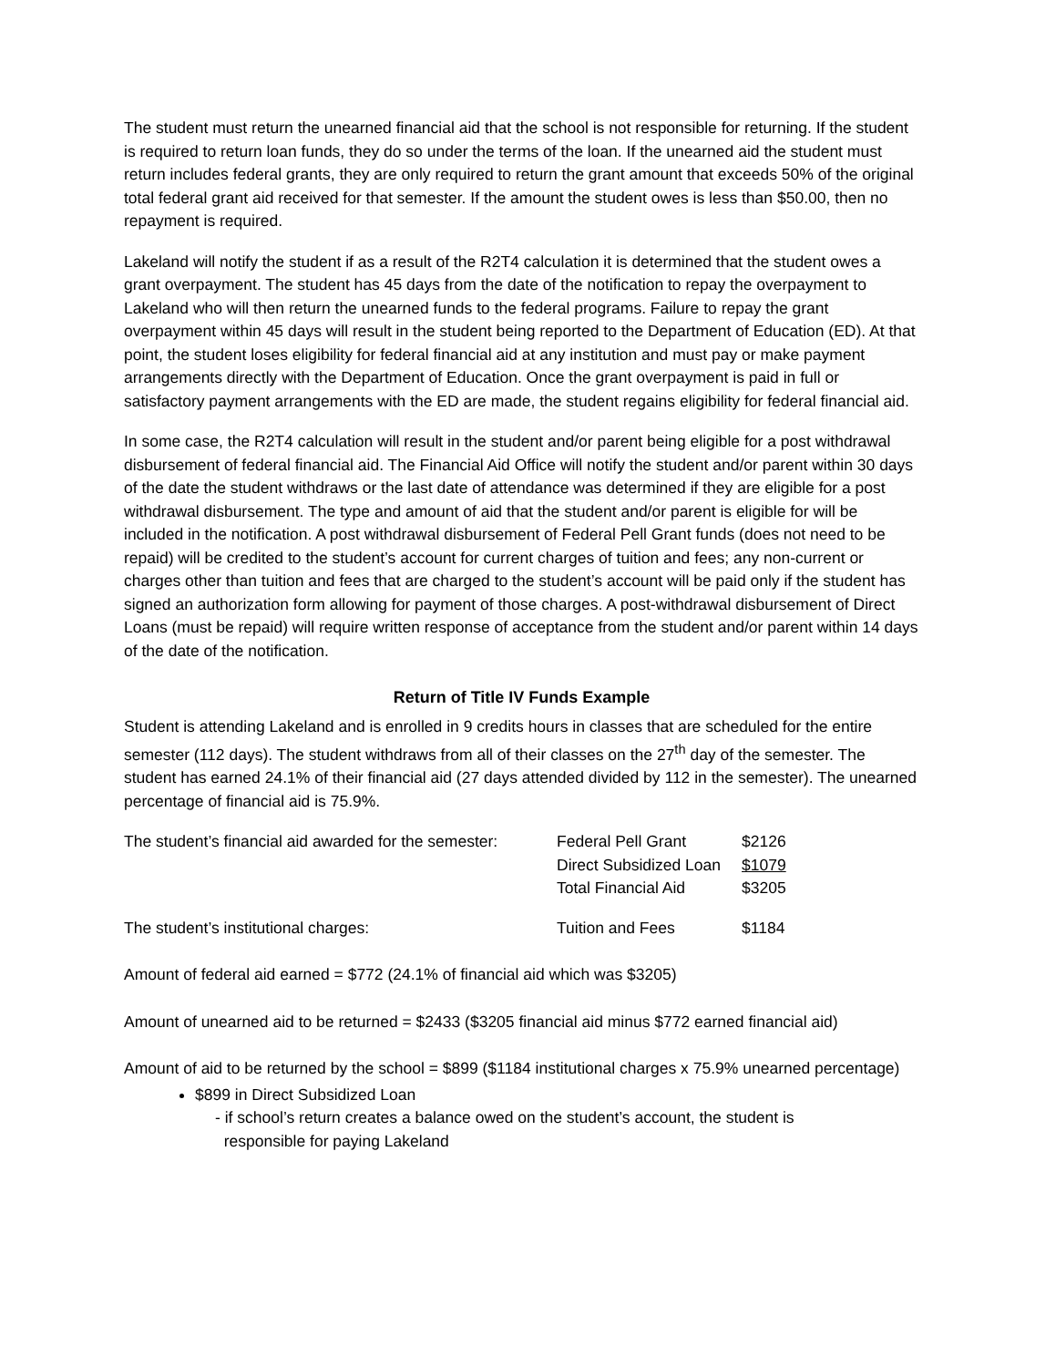The student must return the unearned financial aid that the school is not responsible for returning. If the student is required to return loan funds, they do so under the terms of the loan. If the unearned aid the student must return includes federal grants, they are only required to return the grant amount that exceeds 50% of the original total federal grant aid received for that semester. If the amount the student owes is less than $50.00, then no repayment is required.
Lakeland will notify the student if as a result of the R2T4 calculation it is determined that the student owes a grant overpayment. The student has 45 days from the date of the notification to repay the overpayment to Lakeland who will then return the unearned funds to the federal programs. Failure to repay the grant overpayment within 45 days will result in the student being reported to the Department of Education (ED). At that point, the student loses eligibility for federal financial aid at any institution and must pay or make payment arrangements directly with the Department of Education. Once the grant overpayment is paid in full or satisfactory payment arrangements with the ED are made, the student regains eligibility for federal financial aid.
In some case, the R2T4 calculation will result in the student and/or parent being eligible for a post withdrawal disbursement of federal financial aid. The Financial Aid Office will notify the student and/or parent within 30 days of the date the student withdraws or the last date of attendance was determined if they are eligible for a post withdrawal disbursement. The type and amount of aid that the student and/or parent is eligible for will be included in the notification. A post withdrawal disbursement of Federal Pell Grant funds (does not need to be repaid) will be credited to the student’s account for current charges of tuition and fees; any non-current or charges other than tuition and fees that are charged to the student’s account will be paid only if the student has signed an authorization form allowing for payment of those charges. A post-withdrawal disbursement of Direct Loans (must be repaid) will require written response of acceptance from the student and/or parent within 14 days of the date of the notification.
Return of Title IV Funds Example
Student is attending Lakeland and is enrolled in 9 credits hours in classes that are scheduled for the entire semester (112 days). The student withdraws from all of their classes on the 27<sup>th</sup> day of the semester. The student has earned 24.1% of their financial aid (27 days attended divided by 112 in the semester). The unearned percentage of financial aid is 75.9%.
| The student’s financial aid awarded for the semester: | Federal Pell Grant | $2126 |
| | Direct Subsidized Loan | $1079 |
| | Total Financial Aid | $3205 |
| The student’s institutional charges: | Tuition and Fees | $1184 |
Amount of federal aid earned = $772 (24.1% of financial aid which was $3205)
Amount of unearned aid to be returned = $2433 ($3205 financial aid minus $772 earned financial aid)
Amount of aid to be returned by the school = $899 ($1184 institutional charges x 75.9% unearned percentage)
$899 in Direct Subsidized Loan
- if school’s return creates a balance owed on the student’s account, the student is
responsible for paying Lakeland